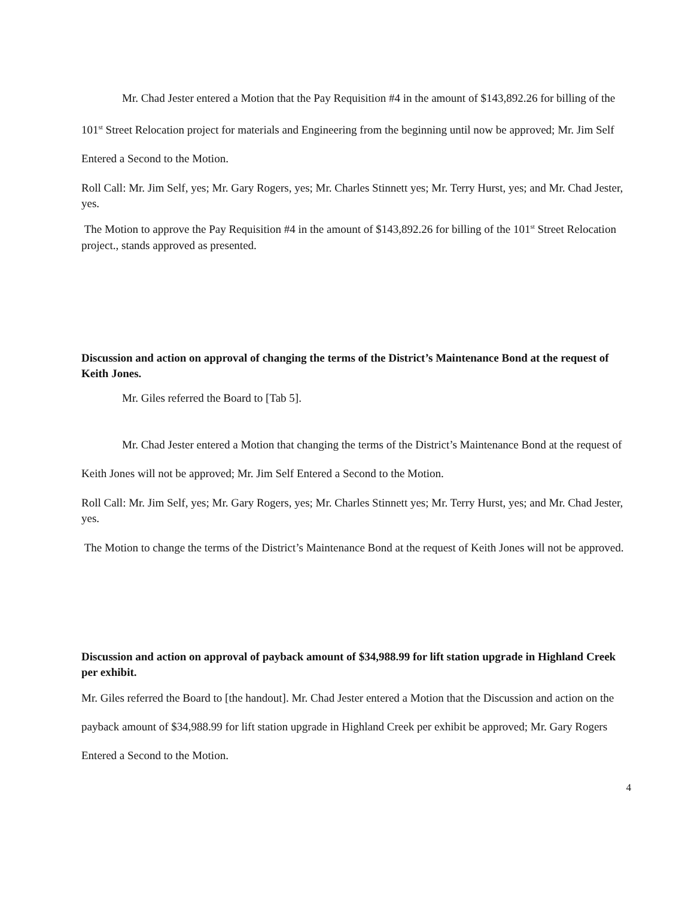Mr. Chad Jester entered a Motion that the Pay Requisition #4 in the amount of $143,892.26 for billing of the 101<sup>st</sup> Street Relocation project for materials and Engineering from the beginning until now be approved; Mr. Jim Self Entered a Second to the Motion.
Roll Call: Mr. Jim Self, yes; Mr. Gary Rogers, yes; Mr. Charles Stinnett yes; Mr. Terry Hurst, yes; and Mr. Chad Jester, yes.
The Motion to approve the Pay Requisition #4 in the amount of $143,892.26 for billing of the 101<sup>st</sup> Street Relocation project., stands approved as presented.
Discussion and action on approval of changing the terms of the District’s Maintenance Bond at the request of Keith Jones.
Mr. Giles referred the Board to [Tab 5].
Mr. Chad Jester entered a Motion that changing the terms of the District’s Maintenance Bond at the request of Keith Jones will not be approved; Mr. Jim Self Entered a Second to the Motion.
Roll Call: Mr. Jim Self, yes; Mr. Gary Rogers, yes; Mr. Charles Stinnett yes; Mr. Terry Hurst, yes; and Mr. Chad Jester, yes.
The Motion to change the terms of the District’s Maintenance Bond at the request of Keith Jones will not be approved.
Discussion and action on approval of payback amount of $34,988.99 for lift station upgrade in Highland Creek per exhibit.
Mr. Giles referred the Board to [the handout]. Mr. Chad Jester entered a Motion that the Discussion and action on the payback amount of $34,988.99 for lift station upgrade in Highland Creek per exhibit be approved; Mr. Gary Rogers Entered a Second to the Motion.
4